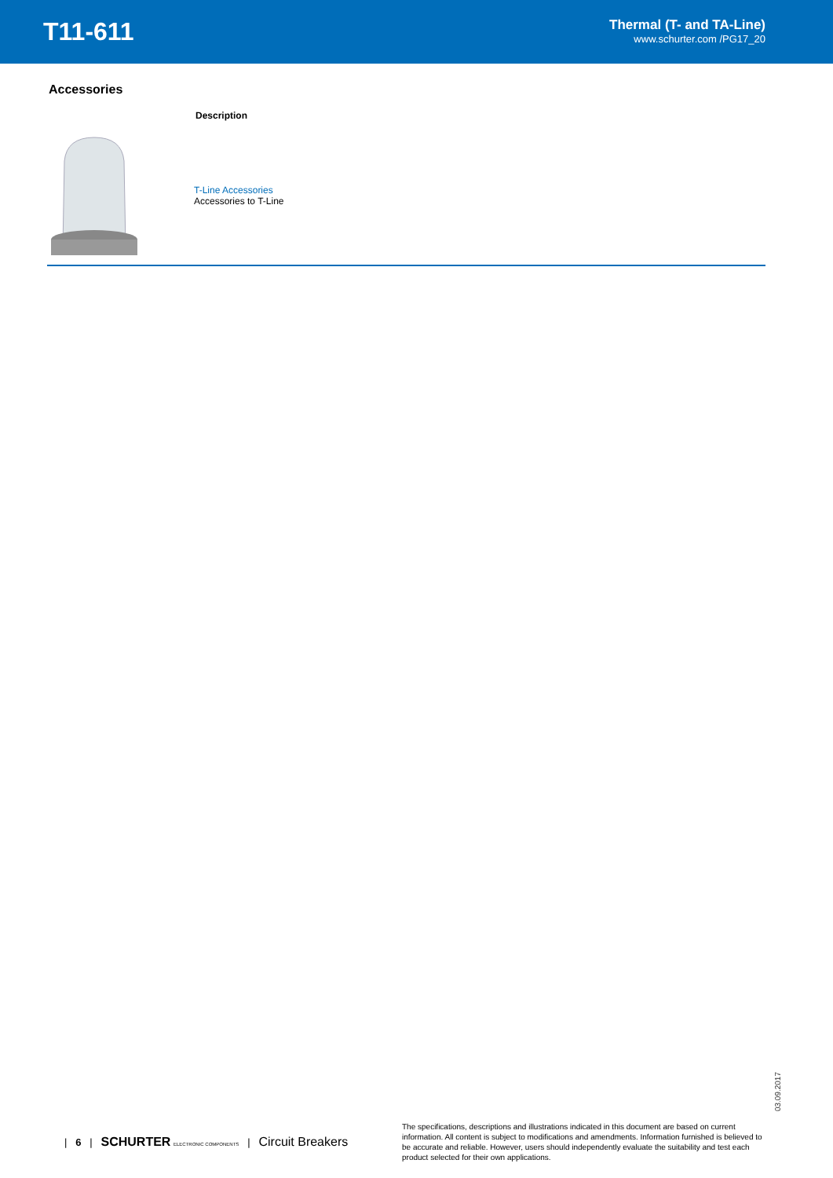T11-611
Thermal (T- and TA-Line)
www.schurter.com /PG17_20
Accessories
| | Description |
| --- | --- |
| | T-Line Accessories Accessories to T-Line |
03.09.2017
| 6 | SCHURTER ELECTRONIC COMPONENTS | Circuit Breakers
The specifications, descriptions and illustrations indicated in this document are based on current information. All content is subject to modifications and amendments. Information furnished is believed to be accurate and reliable. However, users should independently evaluate the suitability and test each product selected for their own applications.